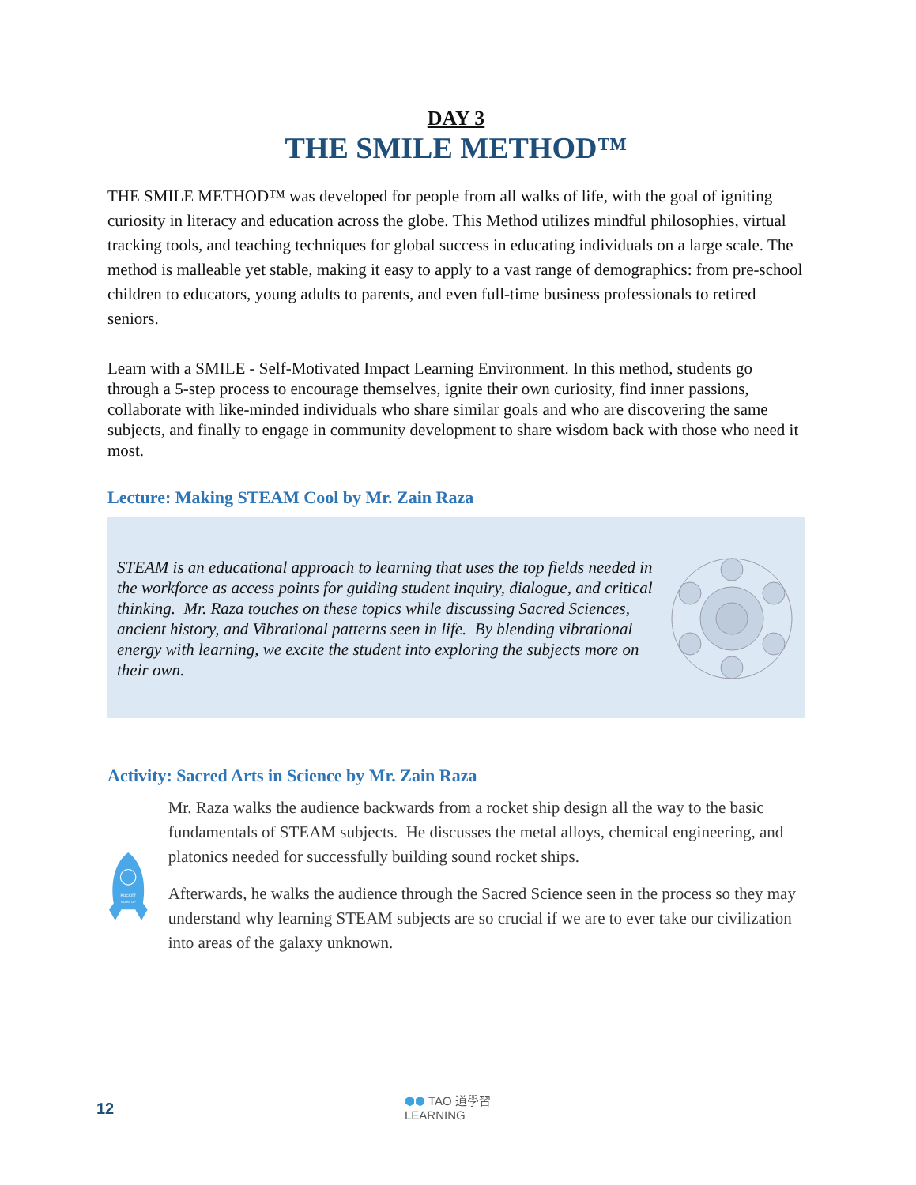DAY 3
THE SMILE METHOD™
THE SMILE METHOD™ was developed for people from all walks of life, with the goal of igniting curiosity in literacy and education across the globe. This Method utilizes mindful philosophies, virtual tracking tools, and teaching techniques for global success in educating individuals on a large scale. The method is malleable yet stable, making it easy to apply to a vast range of demographics: from pre-school children to educators, young adults to parents, and even full-time business professionals to retired seniors.
Learn with a SMILE - Self-Motivated Impact Learning Environment. In this method, students go through a 5-step process to encourage themselves, ignite their own curiosity, find inner passions, collaborate with like-minded individuals who share similar goals and who are discovering the same subjects, and finally to engage in community development to share wisdom back with those who need it most.
Lecture: Making STEAM Cool by Mr. Zain Raza
STEAM is an educational approach to learning that uses the top fields needed in the workforce as access points for guiding student inquiry, dialogue, and critical thinking. Mr. Raza touches on these topics while discussing Sacred Sciences, ancient history, and Vibrational patterns seen in life. By blending vibrational energy with learning, we excite the student into exploring the subjects more on their own.
Activity: Sacred Arts in Science by Mr. Zain Raza
ROCKET
START UP
Mr. Raza walks the audience backwards from a rocket ship design all the way to the basic fundamentals of STEAM subjects. He discusses the metal alloys, chemical engineering, and platonics needed for successfully building sound rocket ships.
Afterwards, he walks the audience through the Sacred Science seen in the process so they may understand why learning STEAM subjects are so crucial if we are to ever take our civilization into areas of the galaxy unknown.
12
⬢⬢ TAO 道學習
LEARNING